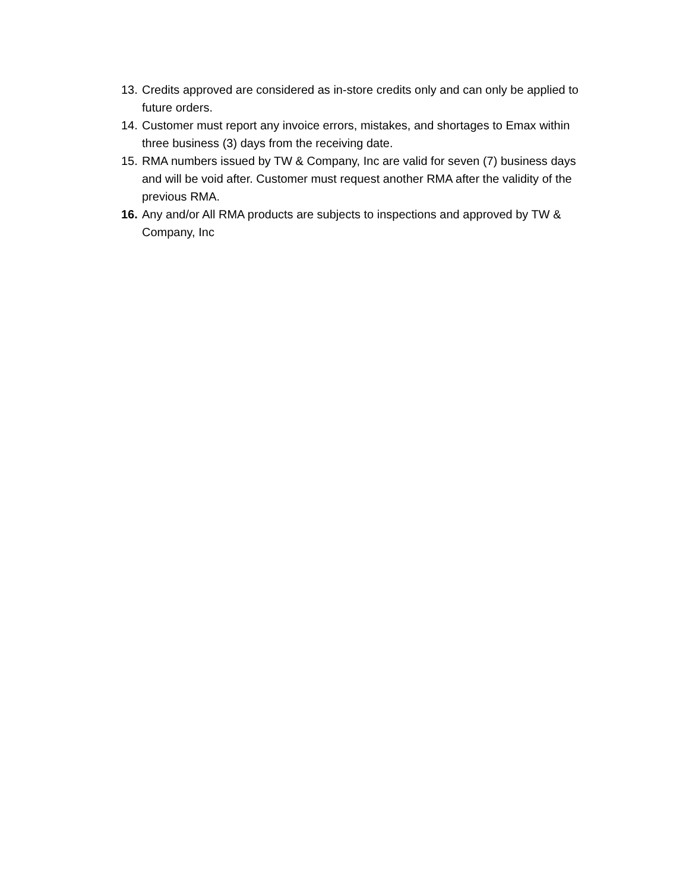13. Credits approved are considered as in-store credits only and can only be applied to future orders.
14. Customer must report any invoice errors, mistakes, and shortages to Emax within three business (3) days from the receiving date.
15. RMA numbers issued by TW & Company, Inc are valid for seven (7) business days and will be void after. Customer must request another RMA after the validity of the previous RMA.
16. Any and/or All RMA products are subjects to inspections and approved by TW & Company, Inc